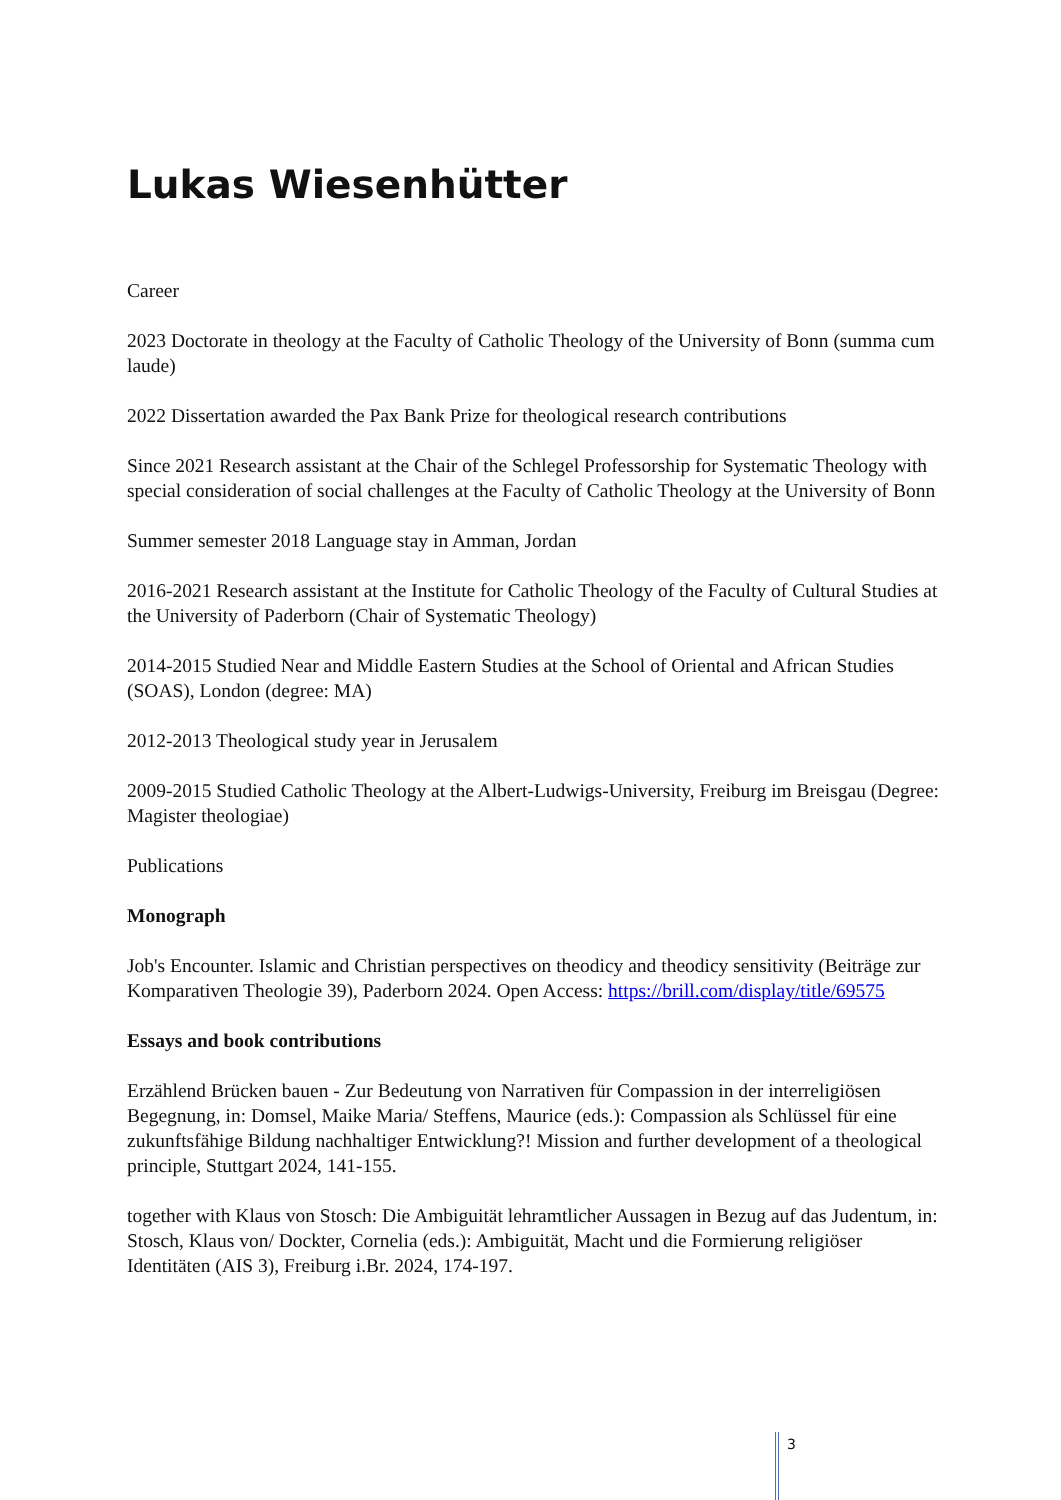Lukas Wiesenhütter
Career
2023 Doctorate in theology at the Faculty of Catholic Theology of the University of Bonn (summa cum laude)
2022 Dissertation awarded the Pax Bank Prize for theological research contributions
Since 2021 Research assistant at the Chair of the Schlegel Professorship for Systematic Theology with special consideration of social challenges at the Faculty of Catholic Theology at the University of Bonn
Summer semester 2018 Language stay in Amman, Jordan
2016-2021 Research assistant at the Institute for Catholic Theology of the Faculty of Cultural Studies at the University of Paderborn (Chair of Systematic Theology)
2014-2015 Studied Near and Middle Eastern Studies at the School of Oriental and African Studies (SOAS), London (degree: MA)
2012-2013 Theological study year in Jerusalem
2009-2015 Studied Catholic Theology at the Albert-Ludwigs-University, Freiburg im Breisgau (Degree: Magister theologiae)
Publications
Monograph
Job's Encounter. Islamic and Christian perspectives on theodicy and theodicy sensitivity (Beiträge zur Komparativen Theologie 39), Paderborn 2024. Open Access: https://brill.com/display/title/69575
Essays and book contributions
Erzählend Brücken bauen - Zur Bedeutung von Narrativen für Compassion in der interreligiösen Begegnung, in: Domsel, Maike Maria/ Steffens, Maurice (eds.): Compassion als Schlüssel für eine zukunftsfähige Bildung nachhaltiger Entwicklung?! Mission and further development of a theological principle, Stuttgart 2024, 141-155.
together with Klaus von Stosch: Die Ambiguität lehramtlicher Aussagen in Bezug auf das Judentum, in: Stosch, Klaus von/ Dockter, Cornelia (eds.): Ambiguität, Macht und die Formierung religiöser Identitäten (AIS 3), Freiburg i.Br. 2024, 174-197.
3